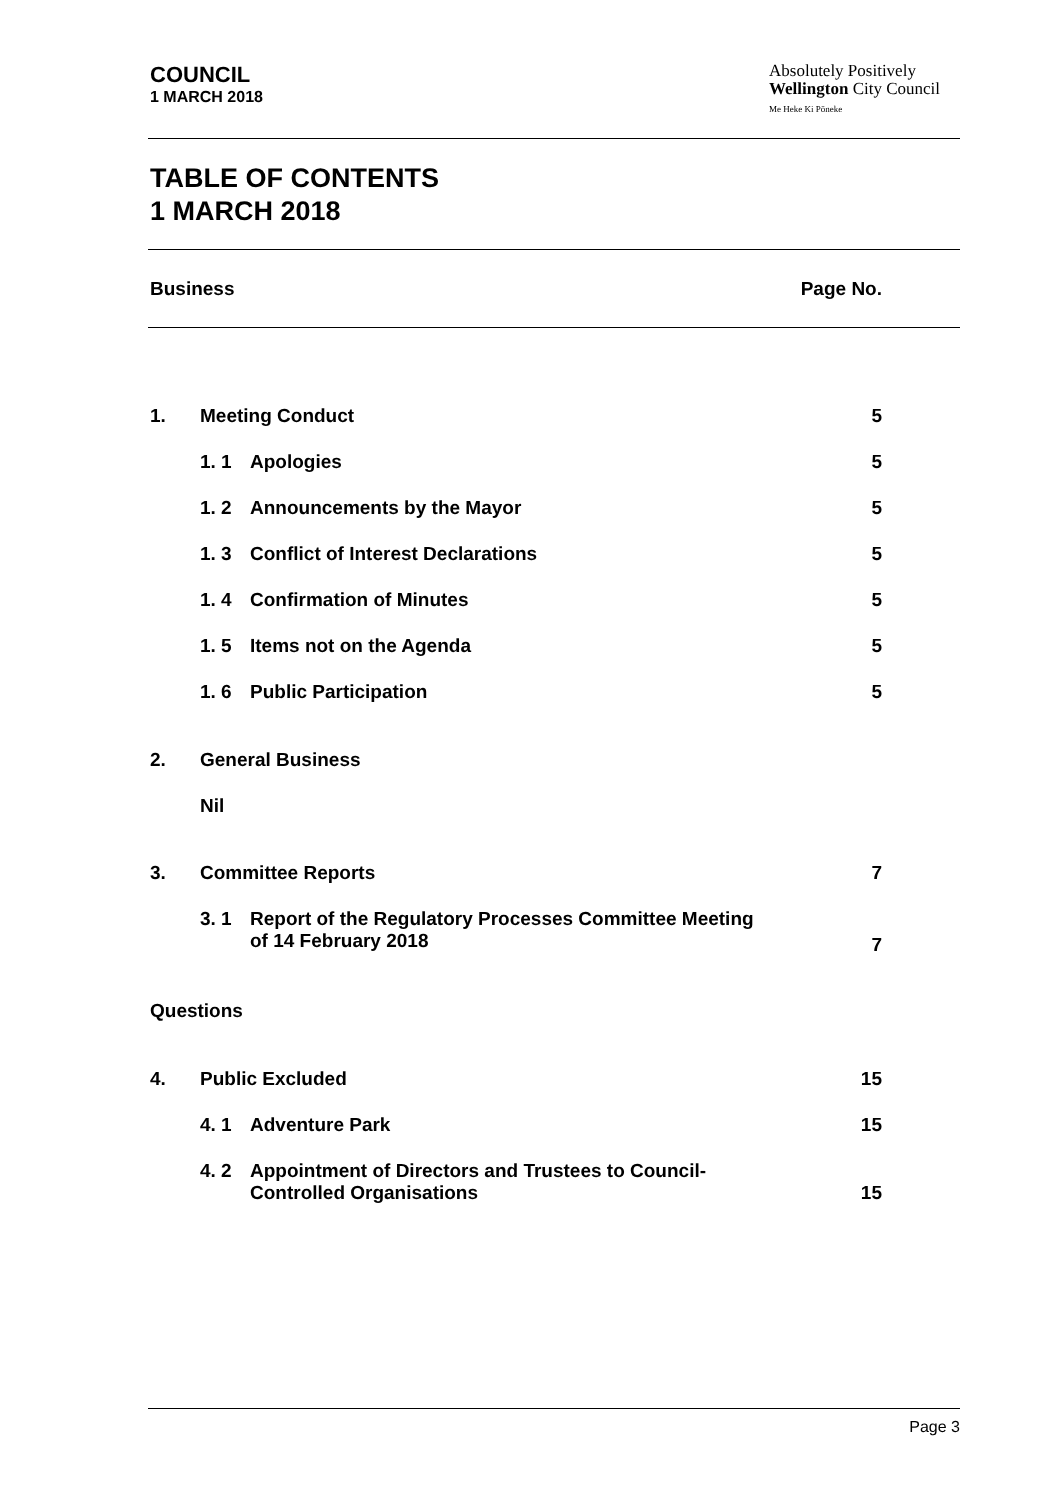COUNCIL
1 MARCH 2018
Absolutely Positively
Wellington City Council
Me Heke Ki Pōneke
TABLE OF CONTENTS
1 MARCH 2018
Business Page No.
| 1. | Meeting Conduct | | 5 |
| | 1. 1 | Apologies | 5 |
| | 1. 2 | Announcements by the Mayor | 5 |
| | 1. 3 | Conflict of Interest Declarations | 5 |
| | 1. 4 | Confirmation of Minutes | 5 |
| | 1. 5 | Items not on the Agenda | 5 |
| | 1. 6 | Public Participation | 5 |
| 2. | General Business | | |
| | Nil | | |
| 3. | Committee Reports | | 7 |
| | 3. 1 | Report of the Regulatory Processes Committee Meeting of 14 February 2018 | 7 |
| Questions | | | |
| 4. | Public Excluded | | 15 |
| | 4. 1 | Adventure Park | 15 |
| | 4. 2 | Appointment of Directors and Trustees to Council- Controlled Organisations | 15 |
Page 3